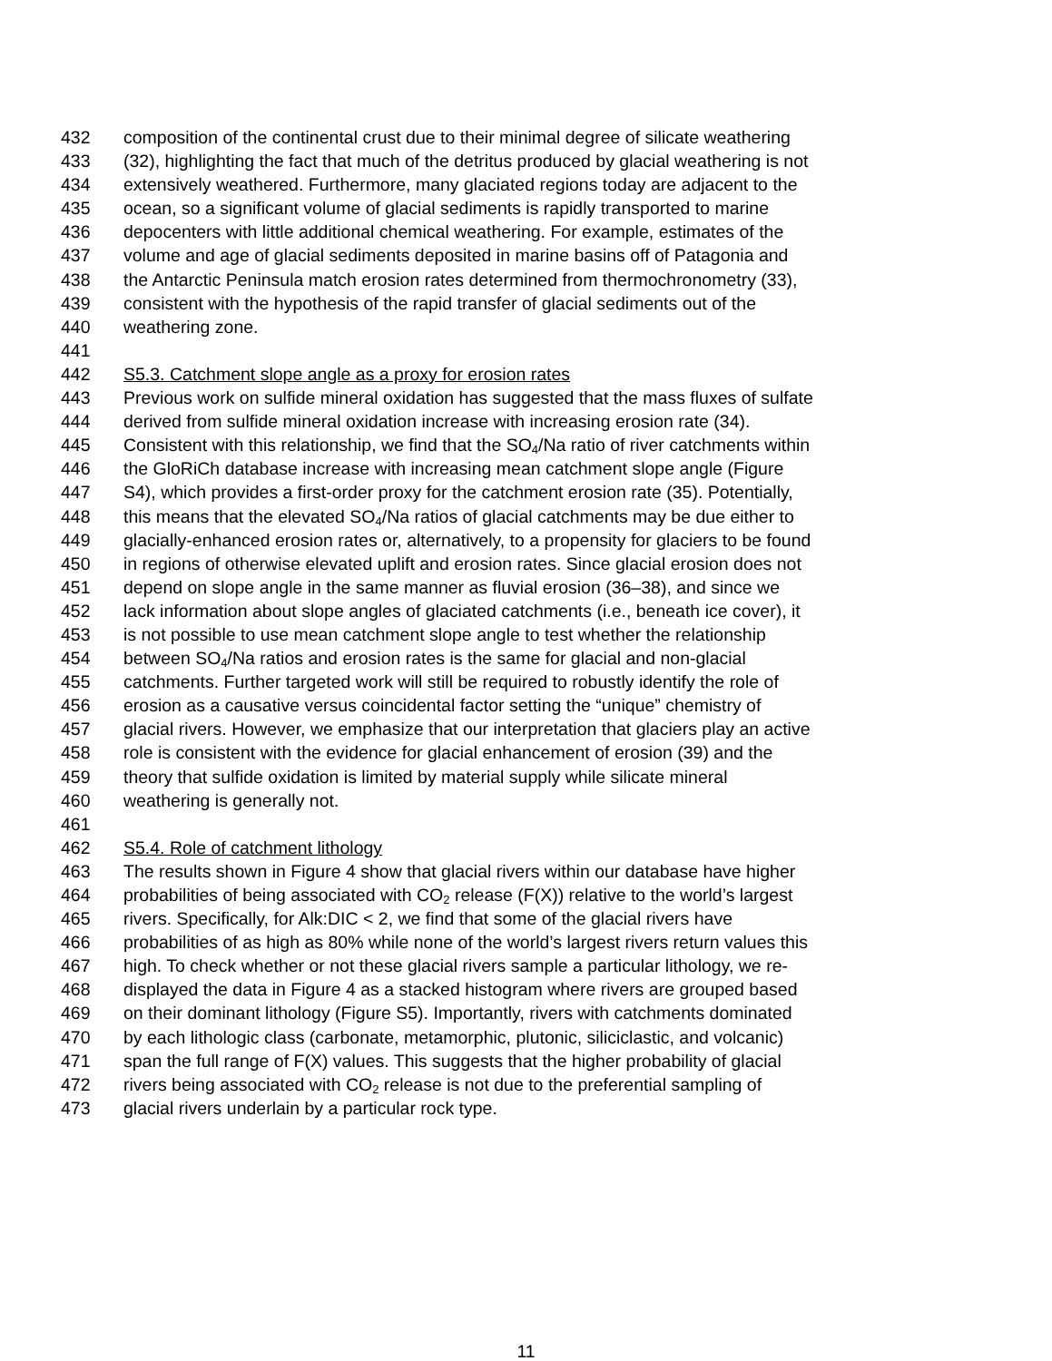432 composition of the continental crust due to their minimal degree of silicate weathering
433 (32), highlighting the fact that much of the detritus produced by glacial weathering is not
434 extensively weathered. Furthermore, many glaciated regions today are adjacent to the
435 ocean, so a significant volume of glacial sediments is rapidly transported to marine
436 depocenters with little additional chemical weathering. For example, estimates of the
437 volume and age of glacial sediments deposited in marine basins off of Patagonia and
438 the Antarctic Peninsula match erosion rates determined from thermochronometry (33),
439 consistent with the hypothesis of the rapid transfer of glacial sediments out of the
440 weathering zone.
441
442 S5.3. Catchment slope angle as a proxy for erosion rates
443 Previous work on sulfide mineral oxidation has suggested that the mass fluxes of sulfate
444 derived from sulfide mineral oxidation increase with increasing erosion rate (34).
445 Consistent with this relationship, we find that the SO<sub>4</sub>/Na ratio of river catchments within
446 the GloRiCh database increase with increasing mean catchment slope angle (Figure
447 S4), which provides a first-order proxy for the catchment erosion rate (35). Potentially,
448 this means that the elevated SO<sub>4</sub>/Na ratios of glacial catchments may be due either to
449 glacially-enhanced erosion rates or, alternatively, to a propensity for glaciers to be found
450 in regions of otherwise elevated uplift and erosion rates. Since glacial erosion does not
451 depend on slope angle in the same manner as fluvial erosion (36–38), and since we
452 lack information about slope angles of glaciated catchments (i.e., beneath ice cover), it
453 is not possible to use mean catchment slope angle to test whether the relationship
454 between SO<sub>4</sub>/Na ratios and erosion rates is the same for glacial and non-glacial
455 catchments. Further targeted work will still be required to robustly identify the role of
456 erosion as a causative versus coincidental factor setting the “unique” chemistry of
457 glacial rivers. However, we emphasize that our interpretation that glaciers play an active
458 role is consistent with the evidence for glacial enhancement of erosion (39) and the
459 theory that sulfide oxidation is limited by material supply while silicate mineral
460 weathering is generally not.
461
462 S5.4. Role of catchment lithology
463 The results shown in Figure 4 show that glacial rivers within our database have higher
464 probabilities of being associated with CO<sub>2</sub> release (F(X)) relative to the world’s largest
465 rivers. Specifically, for Alk:DIC < 2, we find that some of the glacial rivers have
466 probabilities of as high as 80% while none of the world’s largest rivers return values this
467 high. To check whether or not these glacial rivers sample a particular lithology, we re-
468 displayed the data in Figure 4 as a stacked histogram where rivers are grouped based
469 on their dominant lithology (Figure S5). Importantly, rivers with catchments dominated
470 by each lithologic class (carbonate, metamorphic, plutonic, siliciclastic, and volcanic)
471 span the full range of F(X) values. This suggests that the higher probability of glacial
472 rivers being associated with CO<sub>2</sub> release is not due to the preferential sampling of
473 glacial rivers underlain by a particular rock type.
11